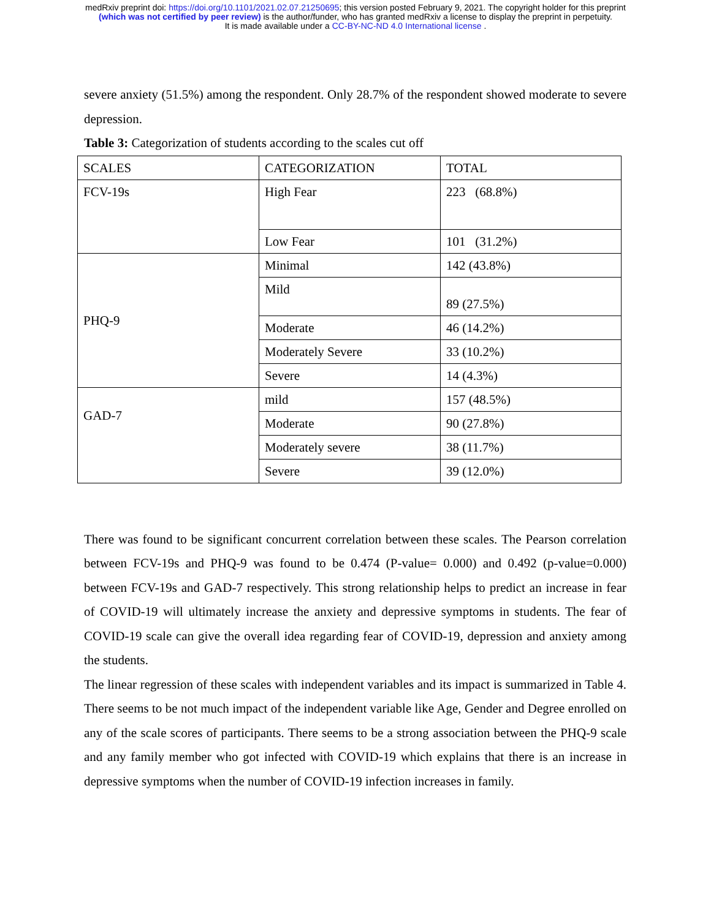medRxiv preprint doi: https://doi.org/10.1101/2021.02.07.21250695; this version posted February 9, 2021. The copyright holder for this preprint
(which was not certified by peer review) is the author/funder, who has granted medRxiv a license to display the preprint in perpetuity.
It is made available under a CC-BY-NC-ND 4.0 International license .
severe anxiety (51.5%) among the respondent. Only 28.7% of the respondent showed moderate to severe depression.
Table 3: Categorization of students according to the scales cut off
| SCALES | CATEGORIZATION | TOTAL |
| FCV-19s | High Fear | 223 (68.8%) |
| | Low Fear | 101 (31.2%) |
| PHQ-9 | Minimal | 142 (43.8%) |
| | Mild | 89 (27.5%) |
| | Moderate | 46 (14.2%) |
| | Moderately Severe | 33 (10.2%) |
| | Severe | 14 (4.3%) |
| GAD-7 | mild | 157 (48.5%) |
| | Moderate | 90 (27.8%) |
| | Moderately severe | 38 (11.7%) |
| | Severe | 39 (12.0%) |
There was found to be significant concurrent correlation between these scales. The Pearson correlation between FCV-19s and PHQ-9 was found to be 0.474 (P-value= 0.000) and 0.492 (p-value=0.000) between FCV-19s and GAD-7 respectively. This strong relationship helps to predict an increase in fear of COVID-19 will ultimately increase the anxiety and depressive symptoms in students. The fear of COVID-19 scale can give the overall idea regarding fear of COVID-19, depression and anxiety among the students.
The linear regression of these scales with independent variables and its impact is summarized in Table 4. There seems to be not much impact of the independent variable like Age, Gender and Degree enrolled on any of the scale scores of participants. There seems to be a strong association between the PHQ-9 scale and any family member who got infected with COVID-19 which explains that there is an increase in depressive symptoms when the number of COVID-19 infection increases in family.